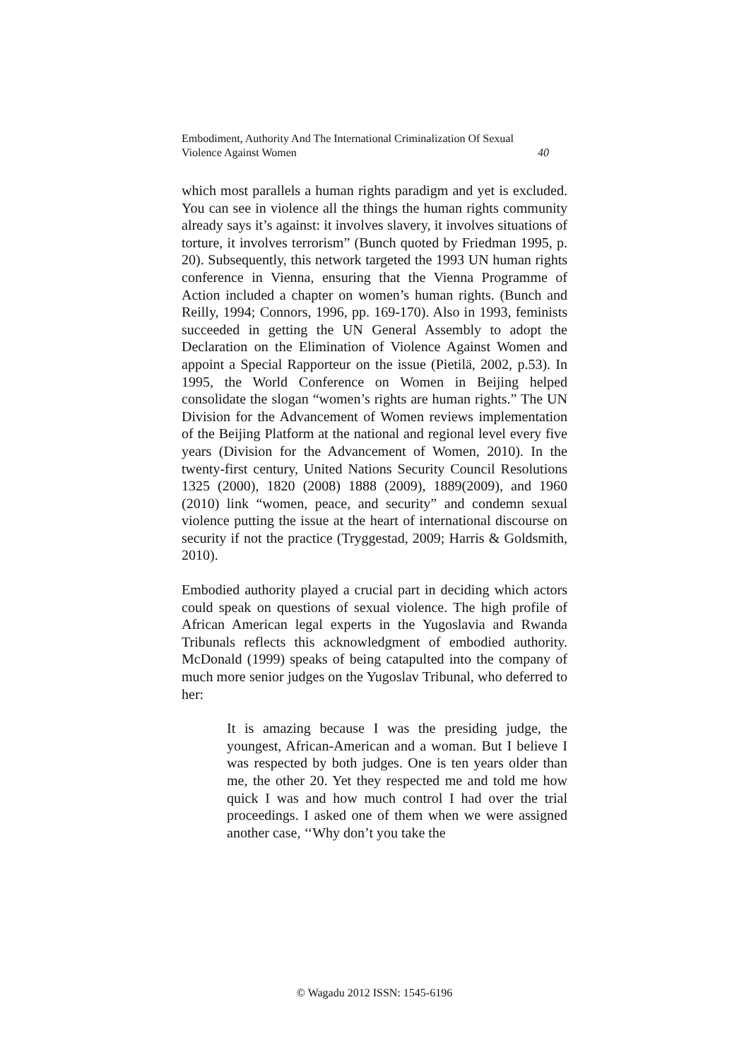Embodiment, Authority And The International Criminalization Of Sexual
Violence Against Women 40
which most parallels a human rights paradigm and yet is excluded. You can see in violence all the things the human rights community already says it’s against: it involves slavery, it involves situations of torture, it involves terrorism” (Bunch quoted by Friedman 1995, p. 20). Subsequently, this network targeted the 1993 UN human rights conference in Vienna, ensuring that the Vienna Programme of Action included a chapter on women’s human rights. (Bunch and Reilly, 1994; Connors, 1996, pp. 169-170). Also in 1993, feminists succeeded in getting the UN General Assembly to adopt the Declaration on the Elimination of Violence Against Women and appoint a Special Rapporteur on the issue (Pietilä, 2002, p.53). In 1995, the World Conference on Women in Beijing helped consolidate the slogan “women’s rights are human rights.” The UN Division for the Advancement of Women reviews implementation of the Beijing Platform at the national and regional level every five years (Division for the Advancement of Women, 2010). In the twenty-first century, United Nations Security Council Resolutions 1325 (2000), 1820 (2008) 1888 (2009), 1889(2009), and 1960 (2010) link “women, peace, and security” and condemn sexual violence putting the issue at the heart of international discourse on security if not the practice (Tryggestad, 2009; Harris & Goldsmith, 2010).
Embodied authority played a crucial part in deciding which actors could speak on questions of sexual violence. The high profile of African American legal experts in the Yugoslavia and Rwanda Tribunals reflects this acknowledgment of embodied authority. McDonald (1999) speaks of being catapulted into the company of much more senior judges on the Yugoslav Tribunal, who deferred to her:
It is amazing because I was the presiding judge, the youngest, African-American and a woman. But I believe I was respected by both judges. One is ten years older than me, the other 20. Yet they respected me and told me how quick I was and how much control I had over the trial proceedings. I asked one of them when we were assigned another case, ‘‘Why don’t you take the
© Wagadu 2012 ISSN: 1545-6196